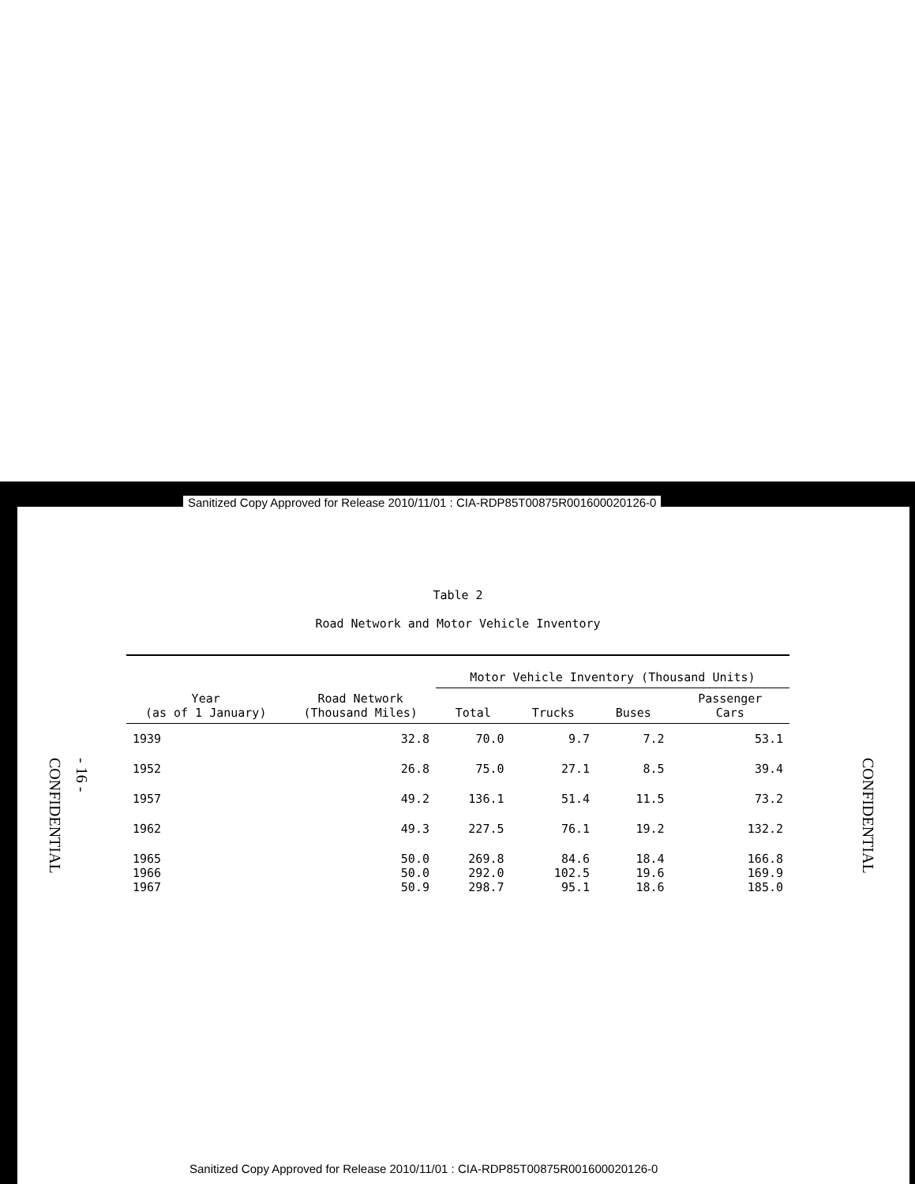Sanitized Copy Approved for Release 2010/11/01 : CIA-RDP85T00875R001600020126-0
CONFIDENTIAL
- 16 -
CONFIDENTIAL
Table 2
Road Network and Motor Vehicle Inventory
| | | Motor Vehicle Inventory (Thousand Units) | | | |
| --- | --- | --- | --- | --- | --- |
| Year (as of 1 January) | Road Network (Thousand Miles) | Total | Trucks | Buses | Passenger Cars |
| 1939 | 32.8 | 70.0 | 9.7 | 7.2 | 53.1 |
| 1952 | 26.8 | 75.0 | 27.1 | 8.5 | 39.4 |
| 1957 | 49.2 | 136.1 | 51.4 | 11.5 | 73.2 |
| 1962 | 49.3 | 227.5 | 76.1 | 19.2 | 132.2 |
| 1965 | 50.0 | 269.8 | 84.6 | 18.4 | 166.8 |
| 1966 | 50.0 | 292.0 | 102.5 | 19.6 | 169.9 |
| 1967 | 50.9 | 298.7 | 95.1 | 18.6 | 185.0 |
Sanitized Copy Approved for Release 2010/11/01 : CIA-RDP85T00875R001600020126-0